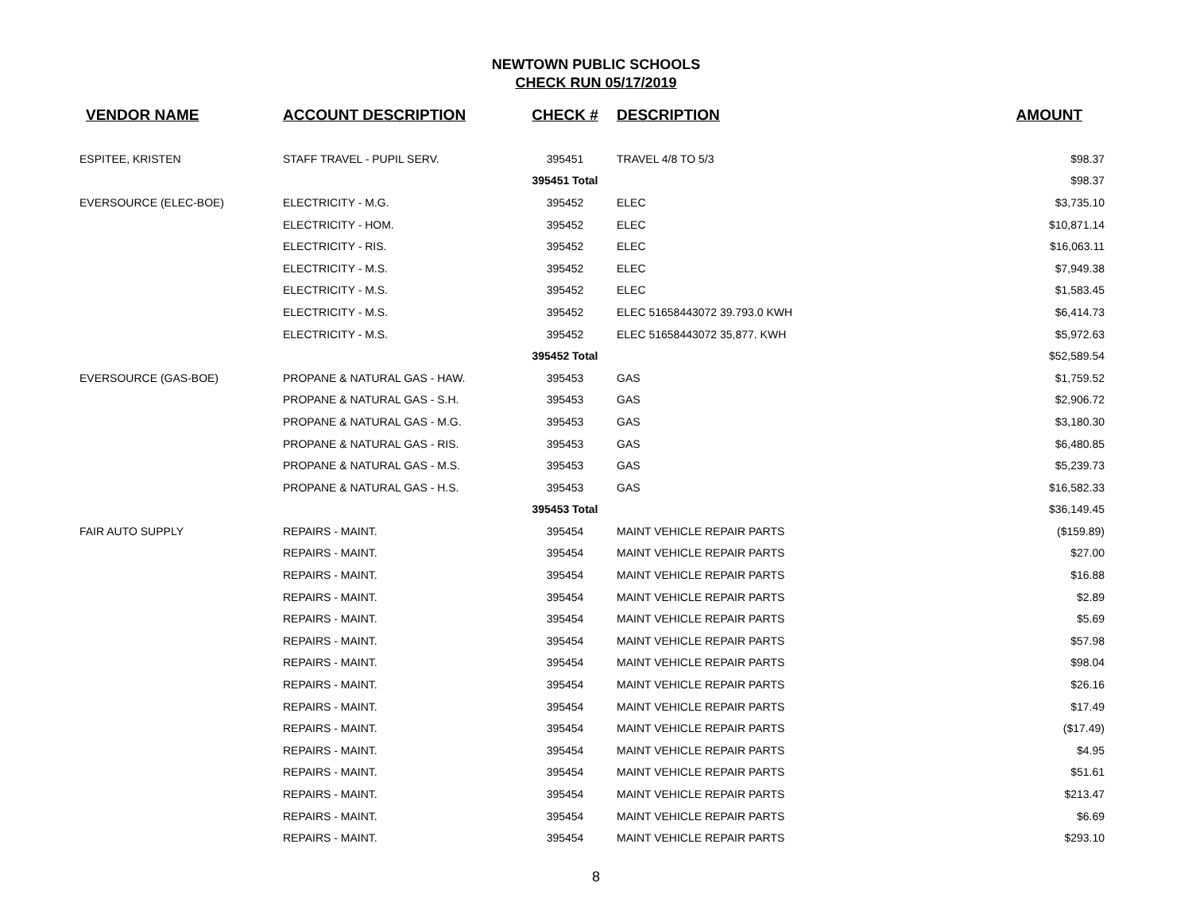NEWTOWN PUBLIC SCHOOLS
CHECK RUN 05/17/2019
| VENDOR NAME | ACCOUNT DESCRIPTION | CHECK # | DESCRIPTION | AMOUNT |
| --- | --- | --- | --- | --- |
| ESPITEE, KRISTEN | STAFF TRAVEL - PUPIL SERV. | 395451 | TRAVEL 4/8 TO 5/3 | $98.37 |
| | | 395451 Total | | $98.37 |
| EVERSOURCE (ELEC-BOE) | ELECTRICITY - M.G. | 395452 | ELEC | $3,735.10 |
| | ELECTRICITY - HOM. | 395452 | ELEC | $10,871.14 |
| | ELECTRICITY - RIS. | 395452 | ELEC | $16,063.11 |
| | ELECTRICITY - M.S. | 395452 | ELEC | $7,949.38 |
| | ELECTRICITY - M.S. | 395452 | ELEC | $1,583.45 |
| | ELECTRICITY - M.S. | 395452 | ELEC 51658443072 39.793.0 KWH | $6,414.73 |
| | ELECTRICITY - M.S. | 395452 | ELEC 51658443072 35,877. KWH | $5,972.63 |
| | | 395452 Total | | $52,589.54 |
| EVERSOURCE (GAS-BOE) | PROPANE & NATURAL GAS - HAW. | 395453 | GAS | $1,759.52 |
| | PROPANE & NATURAL GAS - S.H. | 395453 | GAS | $2,906.72 |
| | PROPANE & NATURAL GAS - M.G. | 395453 | GAS | $3,180.30 |
| | PROPANE & NATURAL GAS - RIS. | 395453 | GAS | $6,480.85 |
| | PROPANE & NATURAL GAS - M.S. | 395453 | GAS | $5,239.73 |
| | PROPANE & NATURAL GAS - H.S. | 395453 | GAS | $16,582.33 |
| | | 395453 Total | | $36,149.45 |
| FAIR AUTO SUPPLY | REPAIRS - MAINT. | 395454 | MAINT VEHICLE REPAIR PARTS | ($159.89) |
| | REPAIRS - MAINT. | 395454 | MAINT VEHICLE REPAIR PARTS | $27.00 |
| | REPAIRS - MAINT. | 395454 | MAINT VEHICLE REPAIR PARTS | $16.88 |
| | REPAIRS - MAINT. | 395454 | MAINT VEHICLE REPAIR PARTS | $2.89 |
| | REPAIRS - MAINT. | 395454 | MAINT VEHICLE REPAIR PARTS | $5.69 |
| | REPAIRS - MAINT. | 395454 | MAINT VEHICLE REPAIR PARTS | $57.98 |
| | REPAIRS - MAINT. | 395454 | MAINT VEHICLE REPAIR PARTS | $98.04 |
| | REPAIRS - MAINT. | 395454 | MAINT VEHICLE REPAIR PARTS | $26.16 |
| | REPAIRS - MAINT. | 395454 | MAINT VEHICLE REPAIR PARTS | $17.49 |
| | REPAIRS - MAINT. | 395454 | MAINT VEHICLE REPAIR PARTS | ($17.49) |
| | REPAIRS - MAINT. | 395454 | MAINT VEHICLE REPAIR PARTS | $4.95 |
| | REPAIRS - MAINT. | 395454 | MAINT VEHICLE REPAIR PARTS | $51.61 |
| | REPAIRS - MAINT. | 395454 | MAINT VEHICLE REPAIR PARTS | $213.47 |
| | REPAIRS - MAINT. | 395454 | MAINT VEHICLE REPAIR PARTS | $6.69 |
| | REPAIRS - MAINT. | 395454 | MAINT VEHICLE REPAIR PARTS | $293.10 |
8